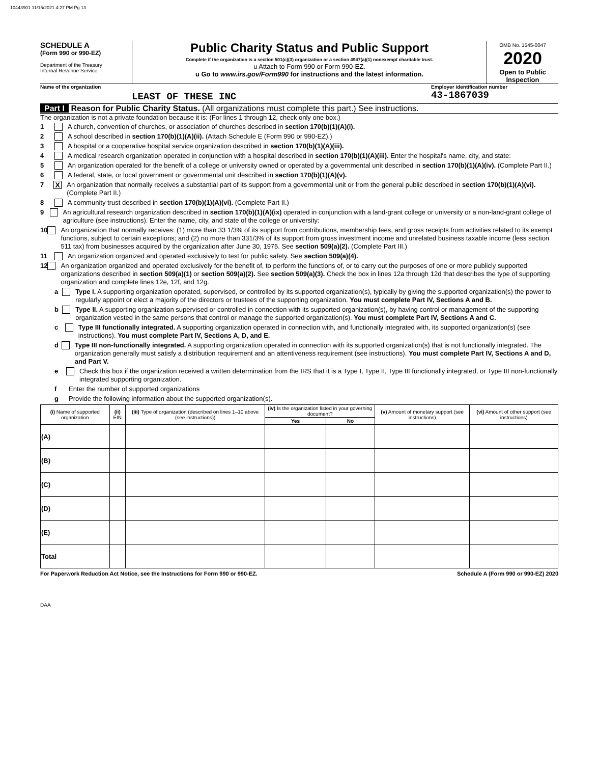10443901 11/15/2021 4:27 PM Pg 13
SCHEDULE A
(Form 990 or 990-EZ)
Department of the Treasury
Internal Revenue Service
Public Charity Status and Public Support
Complete if the organization is a section 501(c)(3) organization or a section 4947(a)(1) nonexempt charitable trust.
u Attach to Form 990 or Form 990-EZ.
u Go to www.irs.gov/Form990 for instructions and the latest information.
OMB No. 1545-0047
2020
Open to Public Inspection
Name of the organization
LEAST OF THESE INC
Employer identification number
43-1867039
Part I Reason for Public Charity Status. (All organizations must complete this part.) See instructions.
The organization is not a private foundation because it is: (For lines 1 through 12, check only one box.)
1 A church, convention of churches, or association of churches described in section 170(b)(1)(A)(i).
2 A school described in section 170(b)(1)(A)(ii). (Attach Schedule E (Form 990 or 990-EZ).)
3 A hospital or a cooperative hospital service organization described in section 170(b)(1)(A)(iii).
4 A medical research organization operated in conjunction with a hospital described in section 170(b)(1)(A)(iii). Enter the hospital's name, city, and state:
5 An organization operated for the benefit of a college or university owned or operated by a governmental unit described in section 170(b)(1)(A)(iv). (Complete Part II.)
6 A federal, state, or local government or governmental unit described in section 170(b)(1)(A)(v).
7 X An organization that normally receives a substantial part of its support from a governmental unit or from the general public described in section 170(b)(1)(A)(vi). (Complete Part II.)
8 A community trust described in section 170(b)(1)(A)(vi). (Complete Part II.)
9 An agricultural research organization described in section 170(b)(1)(A)(ix) operated in conjunction with a land-grant college or university or a non-land-grant college of agriculture (see instructions). Enter the name, city, and state of the college or university:
10 An organization that normally receives: (1) more than 33 1/3% of its support from contributions, membership fees, and gross receipts from activities related to its exempt functions, subject to certain exceptions; and (2) no more than 331/3% of its support from gross investment income and unrelated business taxable income (less section 511 tax) from businesses acquired by the organization after June 30, 1975. See section 509(a)(2). (Complete Part III.)
11 An organization organized and operated exclusively to test for public safety. See section 509(a)(4).
12 An organization organized and operated exclusively for the benefit of, to perform the functions of, or to carry out the purposes of one or more publicly supported organizations described in section 509(a)(1) or section 509(a)(2). See section 509(a)(3). Check the box in lines 12a through 12d that describes the type of supporting organization and complete lines 12e, 12f, and 12g.
a Type I. A supporting organization operated, supervised, or controlled by its supported organization(s), typically by giving the supported organization(s) the power to regularly appoint or elect a majority of the directors or trustees of the supporting organization. You must complete Part IV, Sections A and B.
b Type II. A supporting organization supervised or controlled in connection with its supported organization(s), by having control or management of the supporting organization vested in the same persons that control or manage the supported organization(s). You must complete Part IV, Sections A and C.
c Type III functionally integrated. A supporting organization operated in connection with, and functionally integrated with, its supported organization(s) (see instructions). You must complete Part IV, Sections A, D, and E.
d Type III non-functionally integrated. A supporting organization operated in connection with its supported organization(s) that is not functionally integrated. The organization generally must satisfy a distribution requirement and an attentiveness requirement (see instructions). You must complete Part IV, Sections A and D, and Part V.
e Check this box if the organization received a written determination from the IRS that it is a Type I, Type II, Type III functionally integrated, or Type III non-functionally integrated supporting organization.
f Enter the number of supported organizations
g Provide the following information about the supported organization(s).
| (i) Name of supported organization | (ii) EIN | (iii) Type of organization (described on lines 1–10 above (see instructions)) | (iv) Is the organization listed in your governing document? | | (v) Amount of monetary support (see instructions) | (vi) Amount of other support (see instructions) |
| --- | --- | --- | --- | --- | --- | --- |
| | | | Yes | No | | |
| (A) | | | | | | |
| (B) | | | | | | |
| (C) | | | | | | |
| (D) | | | | | | |
| (E) | | | | | | |
| Total | | | | | | |
For Paperwork Reduction Act Notice, see the Instructions for Form 990 or 990-EZ. Schedule A (Form 990 or 990-EZ) 2020
DAA